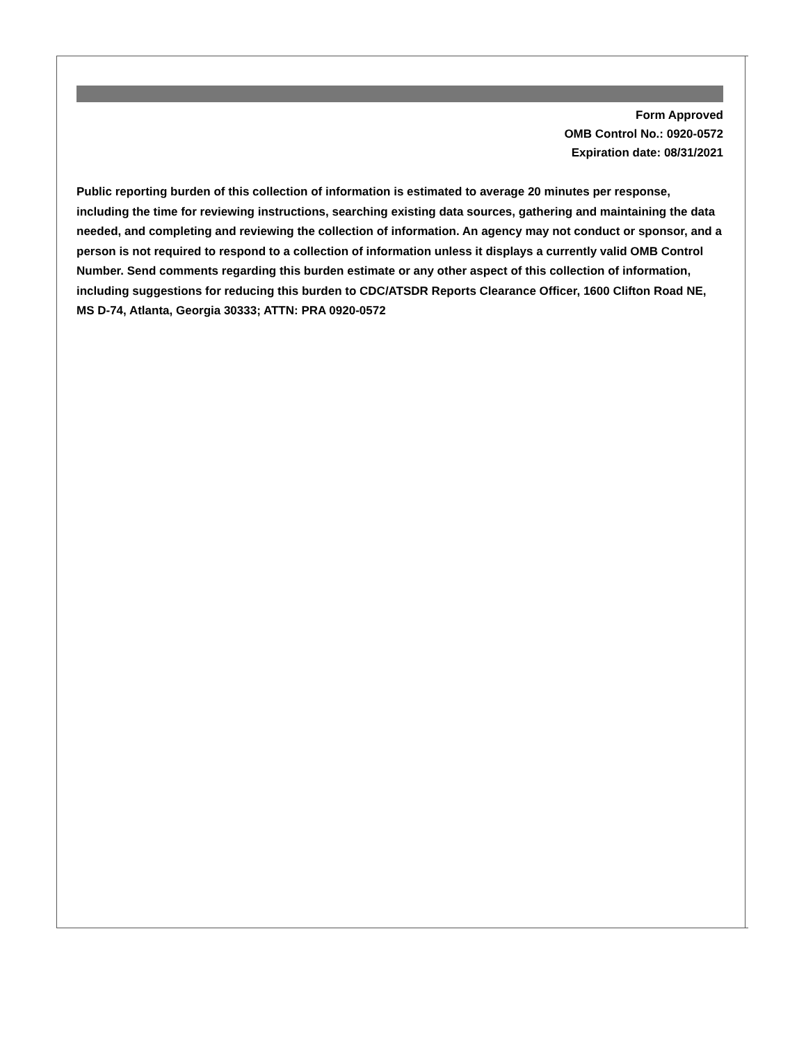Form Approved
OMB Control No.: 0920-0572
Expiration date: 08/31/2021
Public reporting burden of this collection of information is estimated to average 20 minutes per response, including the time for reviewing instructions, searching existing data sources, gathering and maintaining the data needed, and completing and reviewing the collection of information. An agency may not conduct or sponsor, and a person is not required to respond to a collection of information unless it displays a currently valid OMB Control Number. Send comments regarding this burden estimate or any other aspect of this collection of information, including suggestions for reducing this burden to CDC/ATSDR Reports Clearance Officer, 1600 Clifton Road NE, MS D-74, Atlanta, Georgia 30333; ATTN: PRA 0920-0572